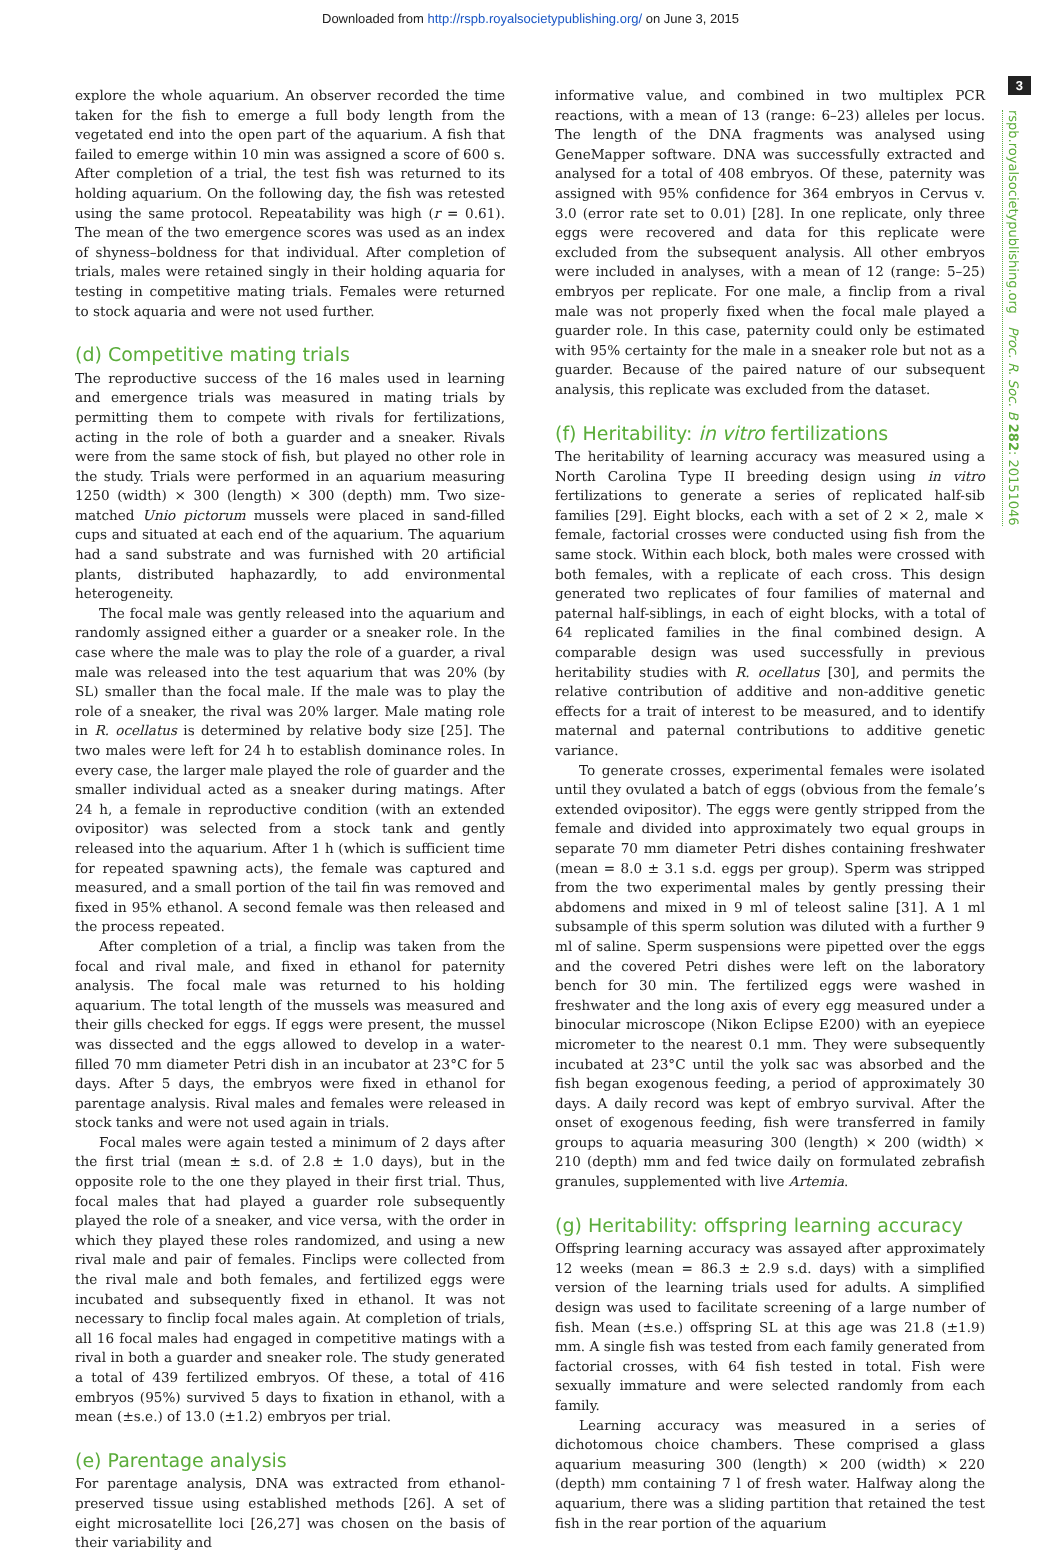Downloaded from http://rspb.royalsocietypublishing.org/ on June 3, 2015
3
rspb.royalsocietypublishing.org Proc. R. Soc. B 282: 20151046
explore the whole aquarium. An observer recorded the time taken for the fish to emerge a full body length from the vegetated end into the open part of the aquarium. A fish that failed to emerge within 10 min was assigned a score of 600 s. After completion of a trial, the test fish was returned to its holding aquarium. On the following day, the fish was retested using the same protocol. Repeatability was high (r = 0.61). The mean of the two emergence scores was used as an index of shyness–boldness for that individual. After completion of trials, males were retained singly in their holding aquaria for testing in competitive mating trials. Females were returned to stock aquaria and were not used further.
(d) Competitive mating trials
The reproductive success of the 16 males used in learning and emergence trials was measured in mating trials by permitting them to compete with rivals for fertilizations, acting in the role of both a guarder and a sneaker. Rivals were from the same stock of fish, but played no other role in the study. Trials were performed in an aquarium measuring 1250 (width) × 300 (length) × 300 (depth) mm. Two size-matched Unio pictorum mussels were placed in sand-filled cups and situated at each end of the aquarium. The aquarium had a sand substrate and was furnished with 20 artificial plants, distributed haphazardly, to add environmental heterogeneity.
The focal male was gently released into the aquarium and randomly assigned either a guarder or a sneaker role. In the case where the male was to play the role of a guarder, a rival male was released into the test aquarium that was 20% (by SL) smaller than the focal male. If the male was to play the role of a sneaker, the rival was 20% larger. Male mating role in R. ocellatus is determined by relative body size [25]. The two males were left for 24 h to establish dominance roles. In every case, the larger male played the role of guarder and the smaller individual acted as a sneaker during matings. After 24 h, a female in reproductive condition (with an extended ovipositor) was selected from a stock tank and gently released into the aquarium. After 1 h (which is sufficient time for repeated spawning acts), the female was captured and measured, and a small portion of the tail fin was removed and fixed in 95% ethanol. A second female was then released and the process repeated.
After completion of a trial, a finclip was taken from the focal and rival male, and fixed in ethanol for paternity analysis. The focal male was returned to his holding aquarium. The total length of the mussels was measured and their gills checked for eggs. If eggs were present, the mussel was dissected and the eggs allowed to develop in a water-filled 70 mm diameter Petri dish in an incubator at 23°C for 5 days. After 5 days, the embryos were fixed in ethanol for parentage analysis. Rival males and females were released in stock tanks and were not used again in trials.
Focal males were again tested a minimum of 2 days after the first trial (mean ± s.d. of 2.8 ± 1.0 days), but in the opposite role to the one they played in their first trial. Thus, focal males that had played a guarder role subsequently played the role of a sneaker, and vice versa, with the order in which they played these roles randomized, and using a new rival male and pair of females. Finclips were collected from the rival male and both females, and fertilized eggs were incubated and subsequently fixed in ethanol. It was not necessary to finclip focal males again. At completion of trials, all 16 focal males had engaged in competitive matings with a rival in both a guarder and sneaker role. The study generated a total of 439 fertilized embryos. Of these, a total of 416 embryos (95%) survived 5 days to fixation in ethanol, with a mean (±s.e.) of 13.0 (±1.2) embryos per trial.
(e) Parentage analysis
For parentage analysis, DNA was extracted from ethanol-preserved tissue using established methods [26]. A set of eight microsatellite loci [26,27] was chosen on the basis of their variability and
informative value, and combined in two multiplex PCR reactions, with a mean of 13 (range: 6–23) alleles per locus. The length of the DNA fragments was analysed using GeneMapper software. DNA was successfully extracted and analysed for a total of 408 embryos. Of these, paternity was assigned with 95% confidence for 364 embryos in Cervus v. 3.0 (error rate set to 0.01) [28]. In one replicate, only three eggs were recovered and data for this replicate were excluded from the subsequent analysis. All other embryos were included in analyses, with a mean of 12 (range: 5–25) embryos per replicate. For one male, a finclip from a rival male was not properly fixed when the focal male played a guarder role. In this case, paternity could only be estimated with 95% certainty for the male in a sneaker role but not as a guarder. Because of the paired nature of our subsequent analysis, this replicate was excluded from the dataset.
(f) Heritability: in vitro fertilizations
The heritability of learning accuracy was measured using a North Carolina Type II breeding design using in vitro fertilizations to generate a series of replicated half-sib families [29]. Eight blocks, each with a set of 2 × 2, male × female, factorial crosses were conducted using fish from the same stock. Within each block, both males were crossed with both females, with a replicate of each cross. This design generated two replicates of four families of maternal and paternal half-siblings, in each of eight blocks, with a total of 64 replicated families in the final combined design. A comparable design was used successfully in previous heritability studies with R. ocellatus [30], and permits the relative contribution of additive and non-additive genetic effects for a trait of interest to be measured, and to identify maternal and paternal contributions to additive genetic variance.
To generate crosses, experimental females were isolated until they ovulated a batch of eggs (obvious from the female’s extended ovipositor). The eggs were gently stripped from the female and divided into approximately two equal groups in separate 70 mm diameter Petri dishes containing freshwater (mean = 8.0 ± 3.1 s.d. eggs per group). Sperm was stripped from the two experimental males by gently pressing their abdomens and mixed in 9 ml of teleost saline [31]. A 1 ml subsample of this sperm solution was diluted with a further 9 ml of saline. Sperm suspensions were pipetted over the eggs and the covered Petri dishes were left on the laboratory bench for 30 min. The fertilized eggs were washed in freshwater and the long axis of every egg measured under a binocular microscope (Nikon Eclipse E200) with an eyepiece micrometer to the nearest 0.1 mm. They were subsequently incubated at 23°C until the yolk sac was absorbed and the fish began exogenous feeding, a period of approximately 30 days. A daily record was kept of embryo survival. After the onset of exogenous feeding, fish were transferred in family groups to aquaria measuring 300 (length) × 200 (width) × 210 (depth) mm and fed twice daily on formulated zebrafish granules, supplemented with live Artemia.
(g) Heritability: offspring learning accuracy
Offspring learning accuracy was assayed after approximately 12 weeks (mean = 86.3 ± 2.9 s.d. days) with a simplified version of the learning trials used for adults. A simplified design was used to facilitate screening of a large number of fish. Mean (±s.e.) offspring SL at this age was 21.8 (±1.9) mm. A single fish was tested from each family generated from factorial crosses, with 64 fish tested in total. Fish were sexually immature and were selected randomly from each family.
Learning accuracy was measured in a series of dichotomous choice chambers. These comprised a glass aquarium measuring 300 (length) × 200 (width) × 220 (depth) mm containing 7 l of fresh water. Halfway along the aquarium, there was a sliding partition that retained the test fish in the rear portion of the aquarium